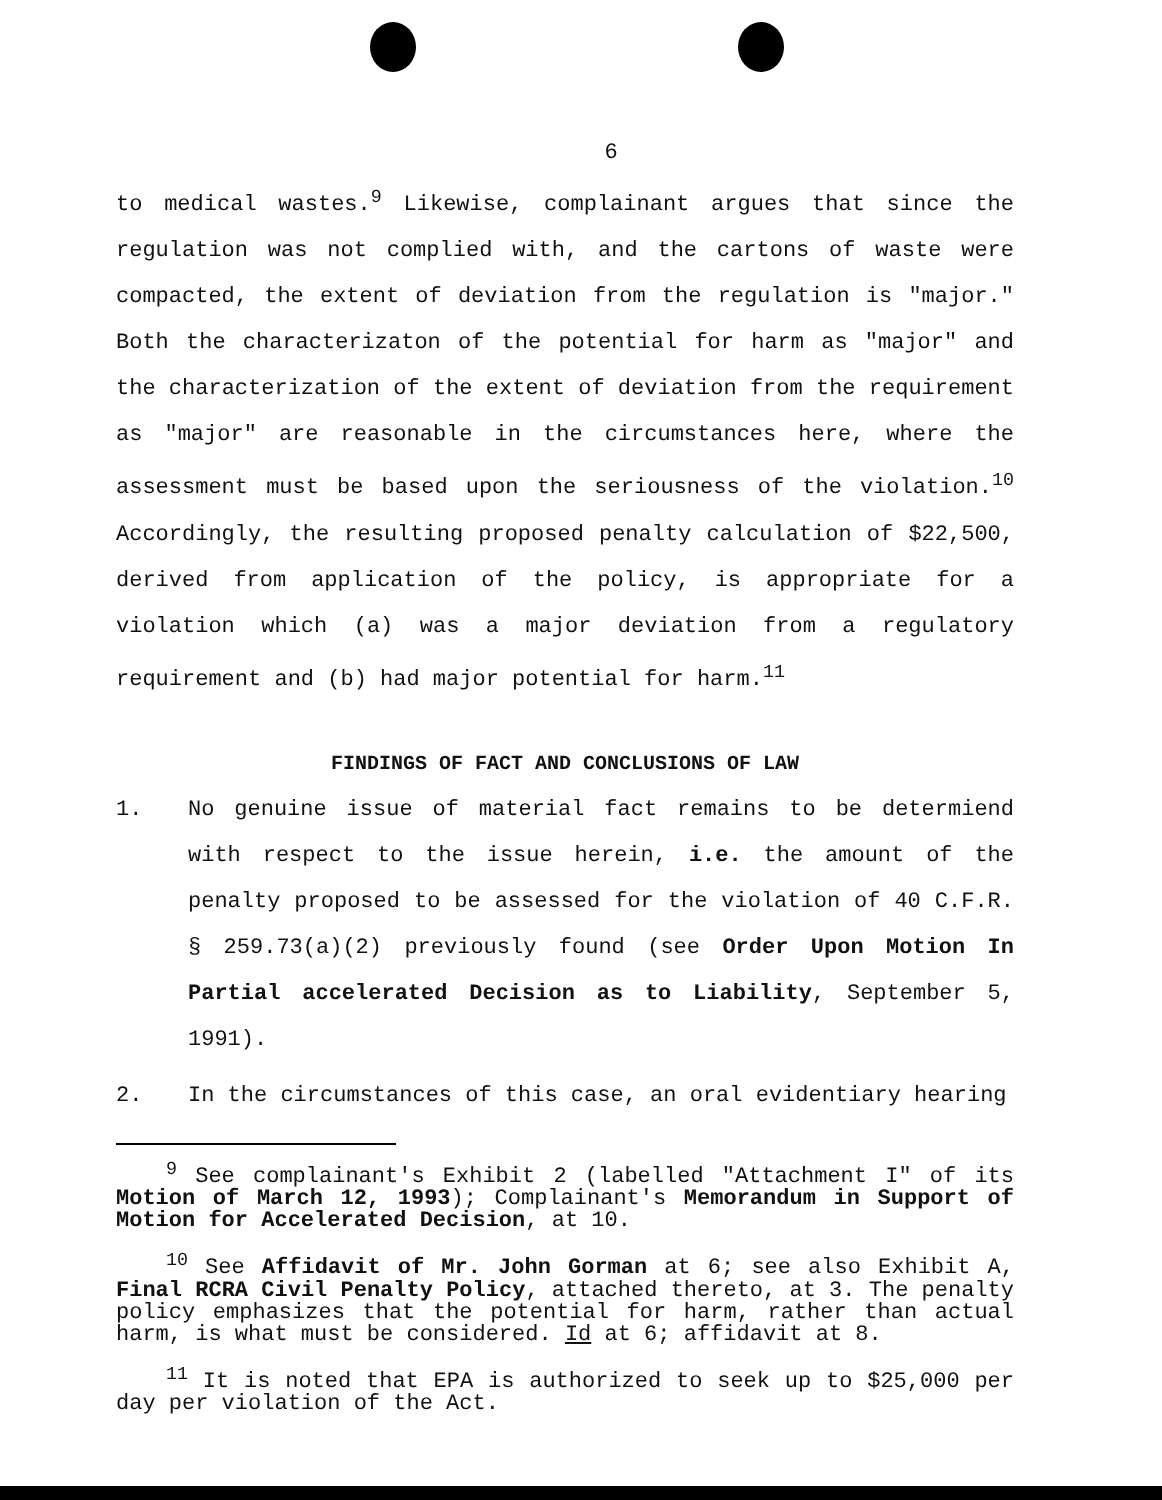6
to medical wastes.<sup>9</sup> Likewise, complainant argues that since the regulation was not complied with, and the cartons of waste were compacted, the extent of deviation from the regulation is "major." Both the characterizaton of the potential for harm as "major" and the characterization of the extent of deviation from the requirement as "major" are reasonable in the circumstances here, where the assessment must be based upon the seriousness of the violation.<sup>10</sup> Accordingly, the resulting proposed penalty calculation of $22,500, derived from application of the policy, is appropriate for a violation which (a) was a major deviation from a regulatory requirement and (b) had major potential for harm.<sup>11</sup>
FINDINGS OF FACT AND CONCLUSIONS OF LAW
1. No genuine issue of material fact remains to be determiend with respect to the issue herein, i.e. the amount of the penalty proposed to be assessed for the violation of 40 C.F.R. § 259.73(a)(2) previously found (see Order Upon Motion In Partial accelerated Decision as to Liability, September 5, 1991).
2. In the circumstances of this case, an oral evidentiary hearing
<sup>9</sup> See complainant's Exhibit 2 (labelled "Attachment I" of its Motion of March 12, 1993); Complainant's Memorandum in Support of Motion for Accelerated Decision, at 10.
<sup>10</sup> See Affidavit of Mr. John Gorman at 6; see also Exhibit A, Final RCRA Civil Penalty Policy, attached thereto, at 3. The penalty policy emphasizes that the potential for harm, rather than actual harm, is what must be considered. Id at 6; affidavit at 8.
<sup>11</sup> It is noted that EPA is authorized to seek up to $25,000 per day per violation of the Act.